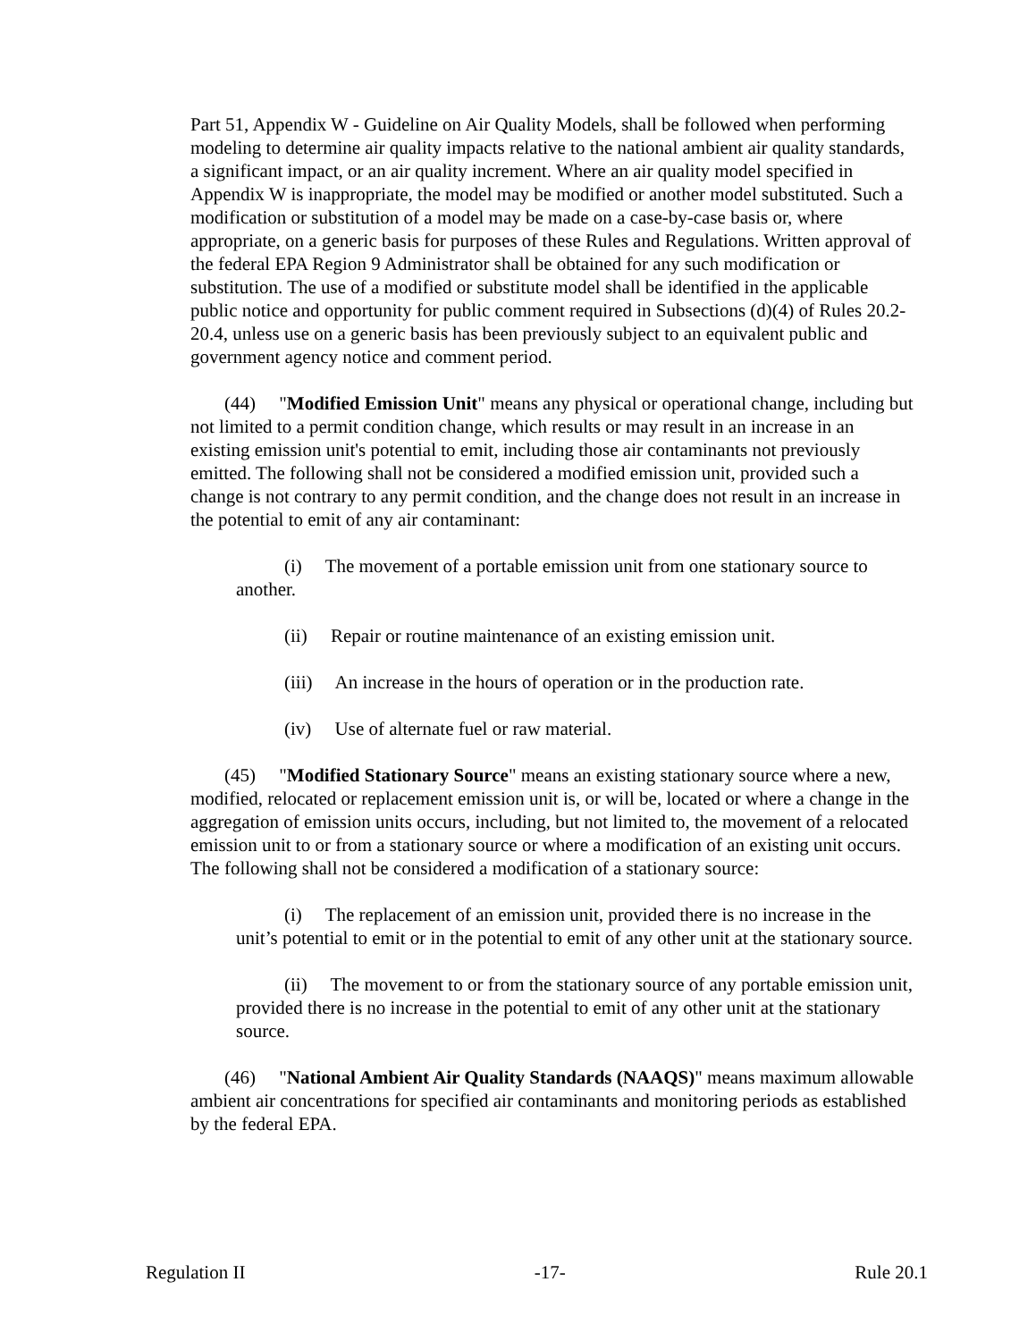Part 51, Appendix W - Guideline on Air Quality Models, shall be followed when performing modeling to determine air quality impacts relative to the national ambient air quality standards, a significant impact, or an air quality increment. Where an air quality model specified in Appendix W is inappropriate, the model may be modified or another model substituted. Such a modification or substitution of a model may be made on a case-by-case basis or, where appropriate, on a generic basis for purposes of these Rules and Regulations. Written approval of the federal EPA Region 9 Administrator shall be obtained for any such modification or substitution. The use of a modified or substitute model shall be identified in the applicable public notice and opportunity for public comment required in Subsections (d)(4) of Rules 20.2-20.4, unless use on a generic basis has been previously subject to an equivalent public and government agency notice and comment period.
(44) "Modified Emission Unit" means any physical or operational change, including but not limited to a permit condition change, which results or may result in an increase in an existing emission unit's potential to emit, including those air contaminants not previously emitted. The following shall not be considered a modified emission unit, provided such a change is not contrary to any permit condition, and the change does not result in an increase in the potential to emit of any air contaminant:
(i) The movement of a portable emission unit from one stationary source to another.
(ii) Repair or routine maintenance of an existing emission unit.
(iii) An increase in the hours of operation or in the production rate.
(iv) Use of alternate fuel or raw material.
(45) "Modified Stationary Source" means an existing stationary source where a new, modified, relocated or replacement emission unit is, or will be, located or where a change in the aggregation of emission units occurs, including, but not limited to, the movement of a relocated emission unit to or from a stationary source or where a modification of an existing unit occurs. The following shall not be considered a modification of a stationary source:
(i) The replacement of an emission unit, provided there is no increase in the unit’s potential to emit or in the potential to emit of any other unit at the stationary source.
(ii) The movement to or from the stationary source of any portable emission unit, provided there is no increase in the potential to emit of any other unit at the stationary source.
(46) "National Ambient Air Quality Standards (NAAQS)" means maximum allowable ambient air concentrations for specified air contaminants and monitoring periods as established by the federal EPA.
Regulation II -17- Rule 20.1